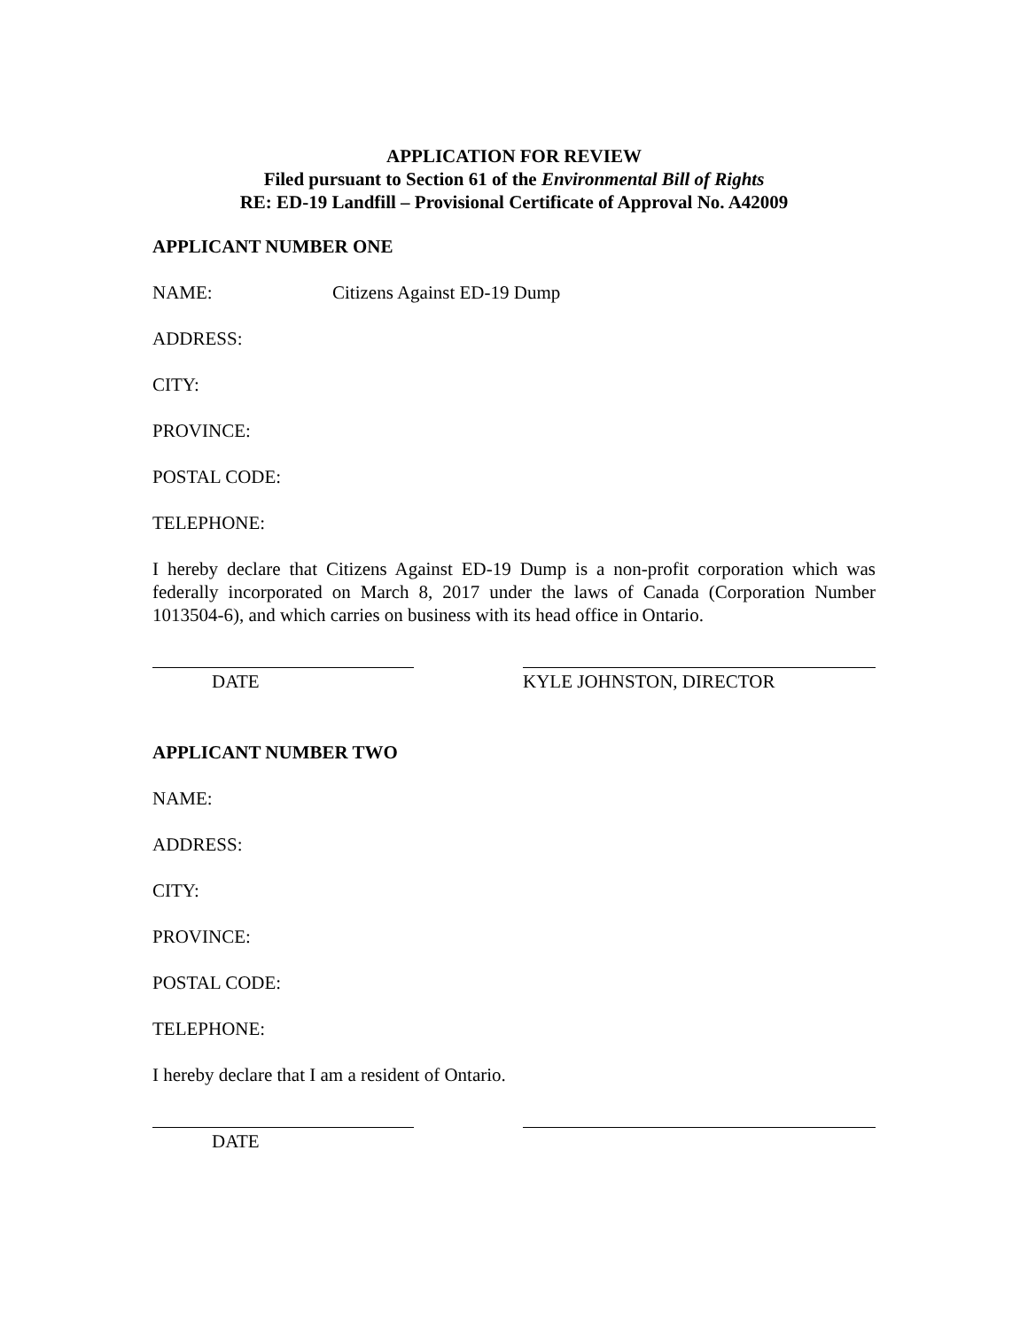APPLICATION FOR REVIEW
Filed pursuant to Section 61 of the Environmental Bill of Rights
RE: ED-19 Landfill – Provisional Certificate of Approval No. A42009
APPLICANT NUMBER ONE
NAME: Citizens Against ED-19 Dump
ADDRESS:
CITY:
PROVINCE:
POSTAL CODE:
TELEPHONE:
I hereby declare that Citizens Against ED-19 Dump is a non-profit corporation which was federally incorporated on March 8, 2017 under the laws of Canada (Corporation Number 1013504-6), and which carries on business with its head office in Ontario.
DATE KYLE JOHNSTON, DIRECTOR
APPLICANT NUMBER TWO
NAME:
ADDRESS:
CITY:
PROVINCE:
POSTAL CODE:
TELEPHONE:
I hereby declare that I am a resident of Ontario.
DATE